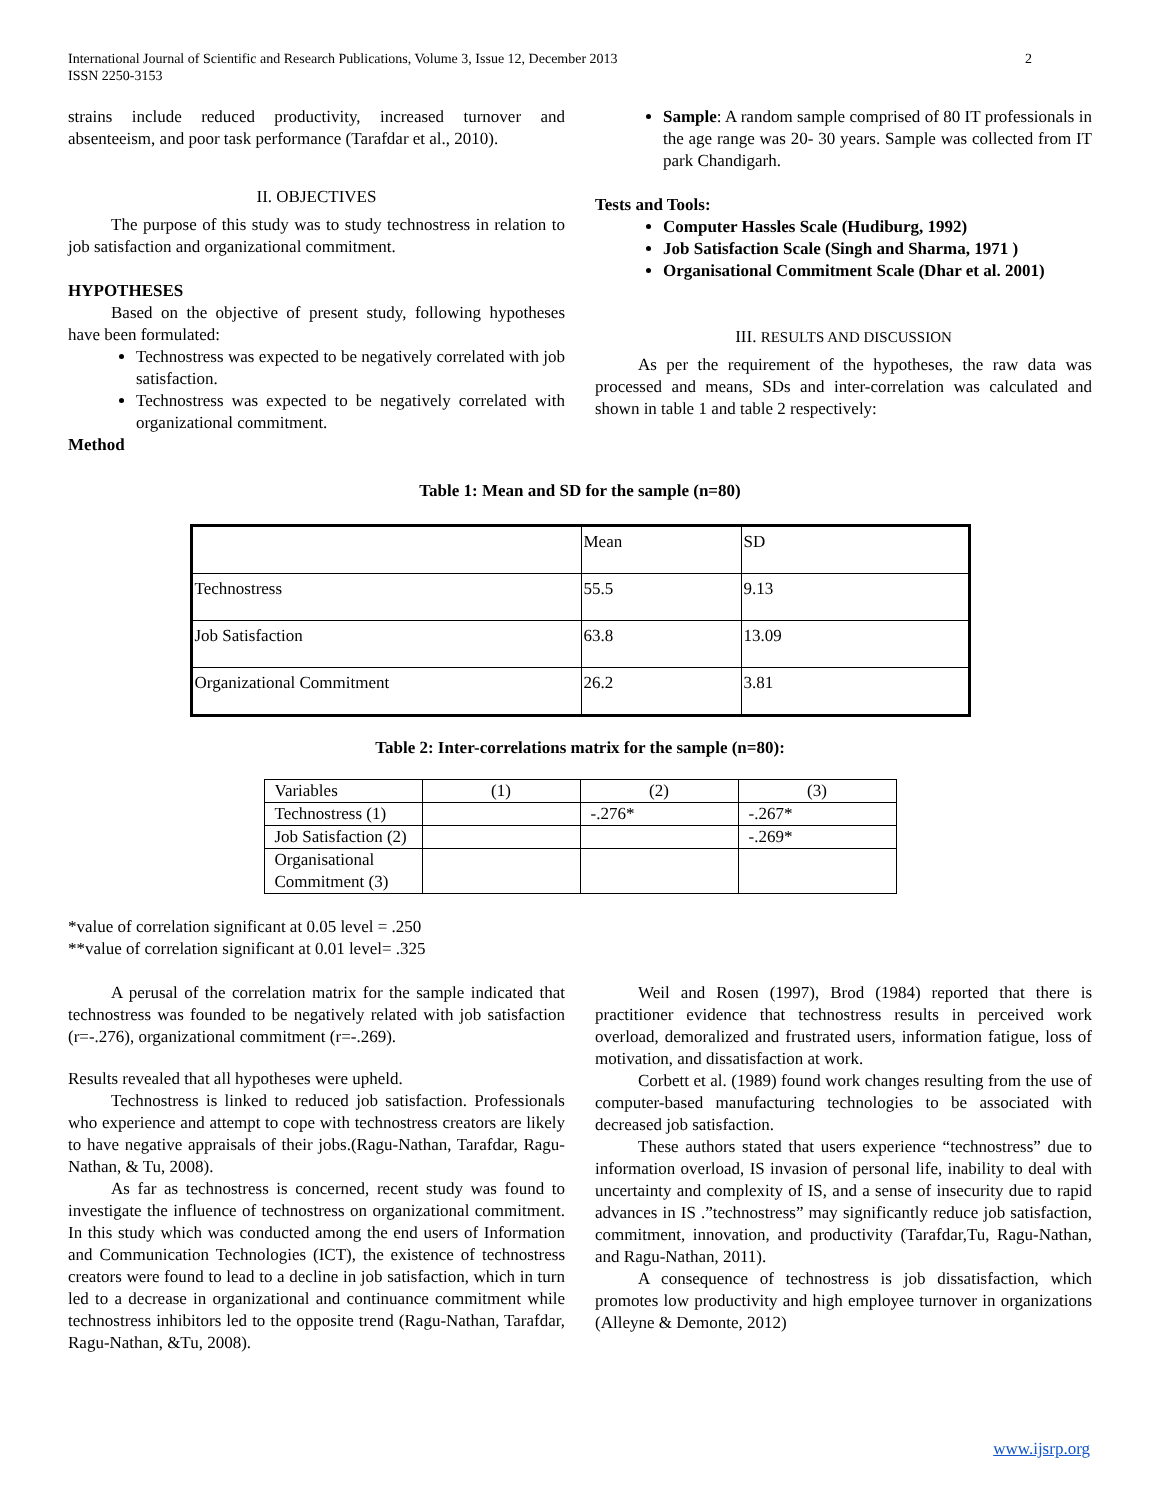International Journal of Scientific and Research Publications, Volume 3, Issue 12, December 2013
ISSN 2250-3153 2
strains include reduced productivity, increased turnover and absenteeism, and poor task performance (Tarafdar et al., 2010).
II. OBJECTIVES
The purpose of this study was to study technostress in relation to job satisfaction and organizational commitment.
HYPOTHESES
Based on the objective of present study, following hypotheses have been formulated:
Technostress was expected to be negatively correlated with job satisfaction.
Technostress was expected to be negatively correlated with organizational commitment.
Method
Sample: A random sample comprised of 80 IT professionals in the age range was 20- 30 years. Sample was collected from IT park Chandigarh.
Tests and Tools:
Computer Hassles Scale (Hudiburg, 1992)
Job Satisfaction Scale (Singh and Sharma, 1971 )
Organisational Commitment Scale (Dhar et al. 2001)
III. RESULTS AND DISCUSSION
As per the requirement of the hypotheses, the raw data was processed and means, SDs and inter-correlation was calculated and shown in table 1 and table 2 respectively:
Table 1: Mean and SD for the sample (n=80)
| | Mean | SD |
| Technostress | 55.5 | 9.13 |
| Job Satisfaction | 63.8 | 13.09 |
| Organizational Commitment | 26.2 | 3.81 |
Table 2: Inter-correlations matrix for the sample (n=80):
| Variables | (1) | (2) | (3) |
| Technostress (1) | | -.276* | -.267* |
| Job Satisfaction (2) | | | -.269* |
| Organisational Commitment (3) | | | |
*value of correlation significant at 0.05 level = .250
**value of correlation significant at 0.01 level= .325
A perusal of the correlation matrix for the sample indicated that technostress was founded to be negatively related with job satisfaction (r=-.276), organizational commitment (r=-.269).
Results revealed that all hypotheses were upheld.
Technostress is linked to reduced job satisfaction. Professionals who experience and attempt to cope with technostress creators are likely to have negative appraisals of their jobs.(Ragu-Nathan, Tarafdar, Ragu-Nathan, & Tu, 2008).
As far as technostress is concerned, recent study was found to investigate the influence of technostress on organizational commitment. In this study which was conducted among the end users of Information and Communication Technologies (ICT), the existence of technostress creators were found to lead to a decline in job satisfaction, which in turn led to a decrease in organizational and continuance commitment while technostress inhibitors led to the opposite trend (Ragu-Nathan, Tarafdar, Ragu-Nathan, &Tu, 2008).
Weil and Rosen (1997), Brod (1984) reported that there is practitioner evidence that technostress results in perceived work overload, demoralized and frustrated users, information fatigue, loss of motivation, and dissatisfaction at work.
Corbett et al. (1989) found work changes resulting from the use of computer-based manufacturing technologies to be associated with decreased job satisfaction.
These authors stated that users experience “technostress” due to information overload, IS invasion of personal life, inability to deal with uncertainty and complexity of IS, and a sense of insecurity due to rapid advances in IS .”technostress” may significantly reduce job satisfaction, commitment, innovation, and productivity (Tarafdar,Tu, Ragu-Nathan, and Ragu-Nathan, 2011).
A consequence of technostress is job dissatisfaction, which promotes low productivity and high employee turnover in organizations (Alleyne & Demonte, 2012)
www.ijsrp.org